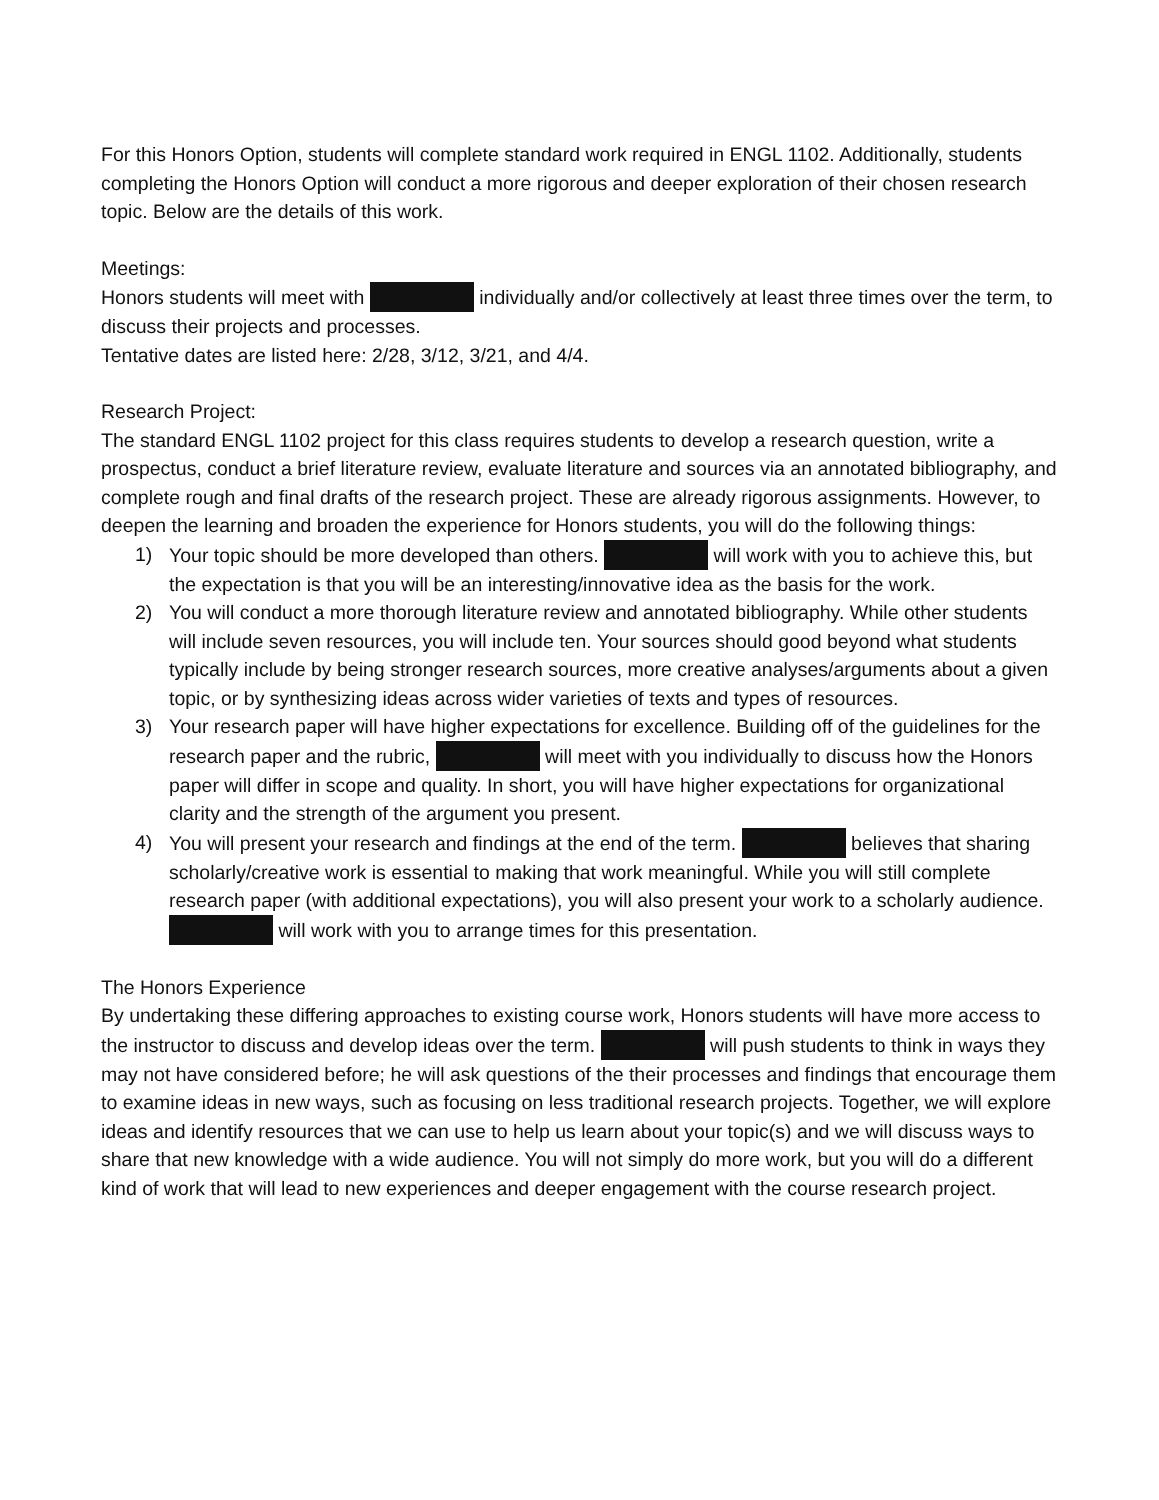For this Honors Option, students will complete standard work required in ENGL 1102. Additionally, students completing the Honors Option will conduct a more rigorous and deeper exploration of their chosen research topic. Below are the details of this work.
Meetings:
Honors students will meet with individually and/or collectively at least three times over the term, to discuss their projects and processes.
Tentative dates are listed here: 2/28, 3/12, 3/21, and 4/4.
Research Project:
The standard ENGL 1102 project for this class requires students to develop a research question, write a prospectus, conduct a brief literature review, evaluate literature and sources via an annotated bibliography, and complete rough and final drafts of the research project. These are already rigorous assignments. However, to deepen the learning and broaden the experience for Honors students, you will do the following things:
1) Your topic should be more developed than others. will work with you to achieve this, but the expectation is that you will be an interesting/innovative idea as the basis for the work.
2) You will conduct a more thorough literature review and annotated bibliography. While other students will include seven resources, you will include ten. Your sources should good beyond what students typically include by being stronger research sources, more creative analyses/arguments about a given topic, or by synthesizing ideas across wider varieties of texts and types of resources.
3) Your research paper will have higher expectations for excellence. Building off of the guidelines for the research paper and the rubric, will meet with you individually to discuss how the Honors paper will differ in scope and quality. In short, you will have higher expectations for organizational clarity and the strength of the argument you present.
4) You will present your research and findings at the end of the term. believes that sharing scholarly/creative work is essential to making that work meaningful. While you will still complete research paper (with additional expectations), you will also present your work to a scholarly audience. will work with you to arrange times for this presentation.
The Honors Experience
By undertaking these differing approaches to existing course work, Honors students will have more access to the instructor to discuss and develop ideas over the term. will push students to think in ways they may not have considered before; he will ask questions of the their processes and findings that encourage them to examine ideas in new ways, such as focusing on less traditional research projects. Together, we will explore ideas and identify resources that we can use to help us learn about your topic(s) and we will discuss ways to share that new knowledge with a wide audience. You will not simply do more work, but you will do a different kind of work that will lead to new experiences and deeper engagement with the course research project.